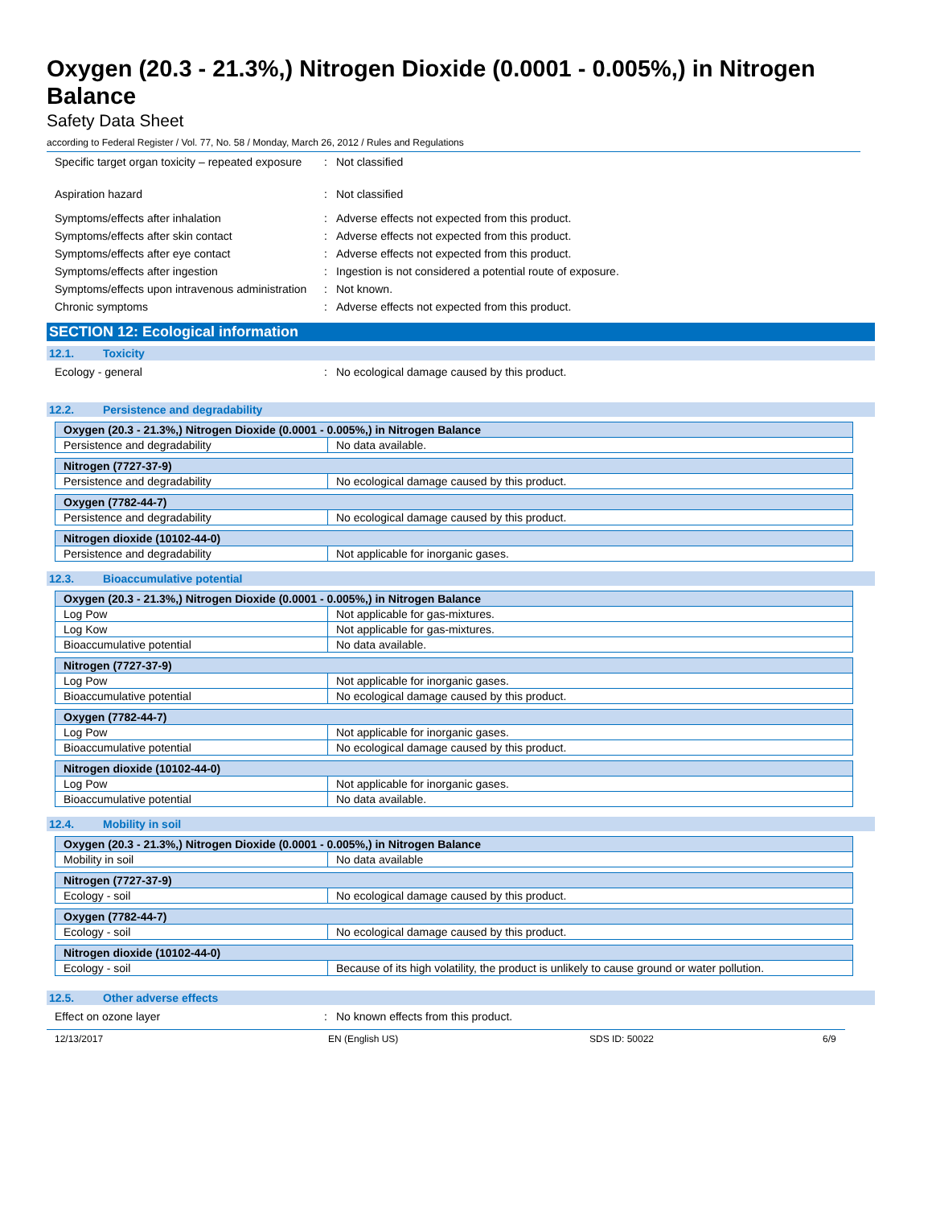Oxygen (20.3 - 21.3%,) Nitrogen Dioxide (0.0001 - 0.005%,) in Nitrogen Balance
Safety Data Sheet
according to Federal Register / Vol. 77, No. 58 / Monday, March 26, 2012 / Rules and Regulations
Specific target organ toxicity – repeated exposure
: Not classified
Aspiration hazard : Not classified
Symptoms/effects after inhalation : Adverse effects not expected from this product.
Symptoms/effects after skin contact : Adverse effects not expected from this product.
Symptoms/effects after eye contact : Adverse effects not expected from this product.
Symptoms/effects after ingestion : Ingestion is not considered a potential route of exposure.
Symptoms/effects upon intravenous administration
: Not known.
Chronic symptoms : Adverse effects not expected from this product.
SECTION 12: Ecological information
12.1. Toxicity
Ecology - general : No ecological damage caused by this product.
12.2. Persistence and degradability
| Oxygen (20.3 - 21.3%,) Nitrogen Dioxide (0.0001 - 0.005%,) in Nitrogen Balance | |
| --- | --- |
| Persistence and degradability | No data available. |
| Nitrogen (7727-37-9) | |
| --- | --- |
| Persistence and degradability | No ecological damage caused by this product. |
| Oxygen (7782-44-7) | |
| --- | --- |
| Persistence and degradability | No ecological damage caused by this product. |
| Nitrogen dioxide (10102-44-0) | |
| --- | --- |
| Persistence and degradability | Not applicable for inorganic gases. |
12.3. Bioaccumulative potential
| Oxygen (20.3 - 21.3%,) Nitrogen Dioxide (0.0001 - 0.005%,) in Nitrogen Balance | |
| --- | --- |
| Log Pow | Not applicable for gas-mixtures. |
| Log Kow | Not applicable for gas-mixtures. |
| Bioaccumulative potential | No data available. |
| Nitrogen (7727-37-9) | |
| --- | --- |
| Log Pow | Not applicable for inorganic gases. |
| Bioaccumulative potential | No ecological damage caused by this product. |
| Oxygen (7782-44-7) | |
| --- | --- |
| Log Pow | Not applicable for inorganic gases. |
| Bioaccumulative potential | No ecological damage caused by this product. |
| Nitrogen dioxide (10102-44-0) | |
| --- | --- |
| Log Pow | Not applicable for inorganic gases. |
| Bioaccumulative potential | No data available. |
12.4. Mobility in soil
| Oxygen (20.3 - 21.3%,) Nitrogen Dioxide (0.0001 - 0.005%,) in Nitrogen Balance | |
| --- | --- |
| Mobility in soil | No data available |
| Nitrogen (7727-37-9) | |
| --- | --- |
| Ecology - soil | No ecological damage caused by this product. |
| Oxygen (7782-44-7) | |
| --- | --- |
| Ecology - soil | No ecological damage caused by this product. |
| Nitrogen dioxide (10102-44-0) | |
| --- | --- |
| Ecology - soil | Because of its high volatility, the product is unlikely to cause ground or water pollution. |
12.5. Other adverse effects
Effect on ozone layer : No known effects from this product.
12/13/2017 EN (English US) SDS ID: 50022 6/9